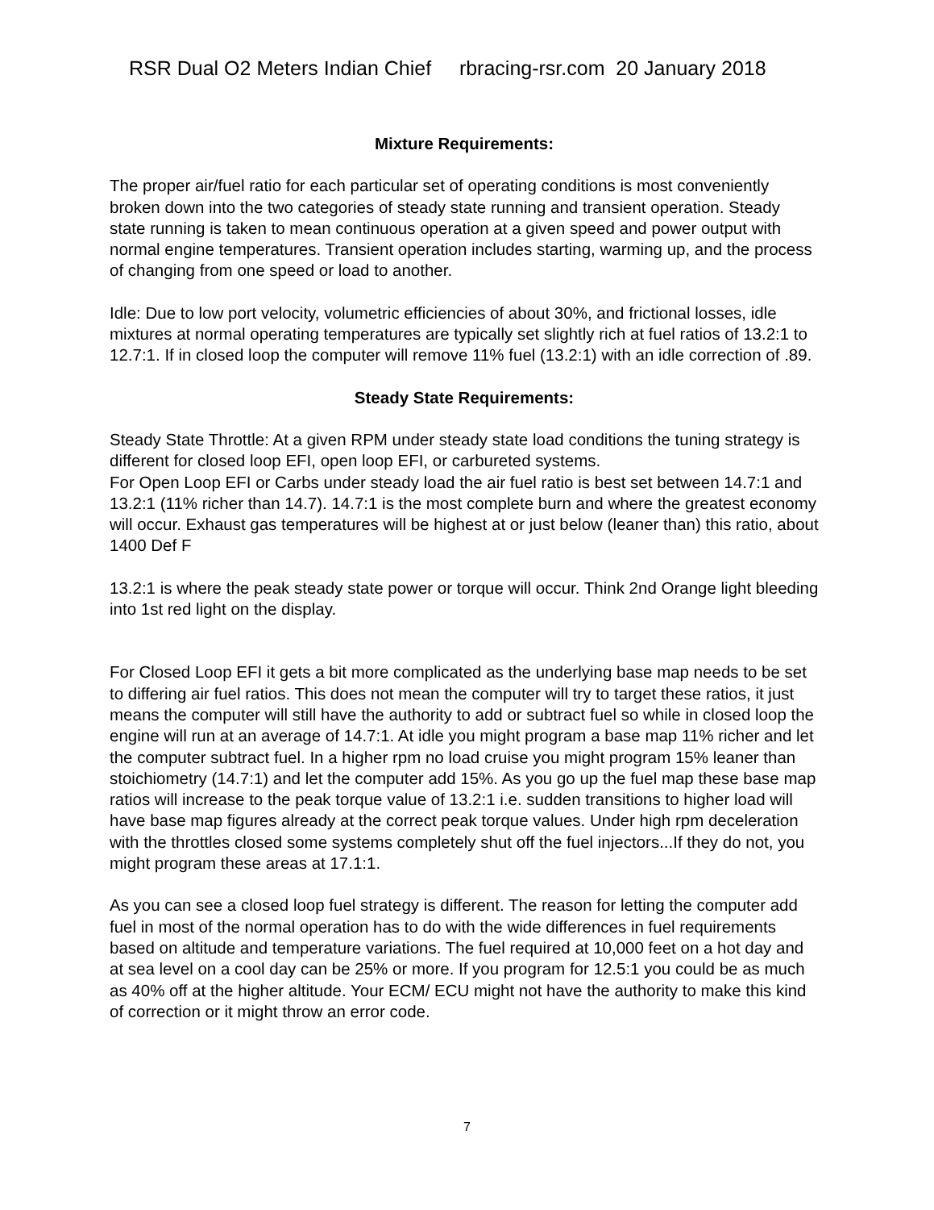RSR Dual O2 Meters Indian Chief rbracing-rsr.com 20 January 2018
Mixture Requirements:
The proper air/fuel ratio for each particular set of operating conditions is most conveniently broken down into the two categories of steady state running and transient operation. Steady state running is taken to mean continuous operation at a given speed and power output with normal engine temperatures. Transient operation includes starting, warming up, and the process of changing from one speed or load to another.
Idle: Due to low port velocity, volumetric efficiencies of about 30%, and frictional losses, idle mixtures at normal operating temperatures are typically set slightly rich at fuel ratios of 13.2:1 to 12.7:1. If in closed loop the computer will remove 11% fuel (13.2:1) with an idle correction of .89.
Steady State Requirements:
Steady State Throttle: At a given RPM under steady state load conditions the tuning strategy is different for closed loop EFI, open loop EFI, or carbureted systems.
For Open Loop EFI or Carbs under steady load the air fuel ratio is best set between 14.7:1 and 13.2:1 (11% richer than 14.7). 14.7:1 is the most complete burn and where the greatest economy will occur. Exhaust gas temperatures will be highest at or just below (leaner than) this ratio, about 1400 Def F
13.2:1 is where the peak steady state power or torque will occur. Think 2nd Orange light bleeding into 1st red light on the display.
For Closed Loop EFI it gets a bit more complicated as the underlying base map needs to be set to differing air fuel ratios. This does not mean the computer will try to target these ratios, it just means the computer will still have the authority to add or subtract fuel so while in closed loop the engine will run at an average of 14.7:1. At idle you might program a base map 11% richer and let the computer subtract fuel. In a higher rpm no load cruise you might program 15% leaner than stoichiometry (14.7:1) and let the computer add 15%. As you go up the fuel map these base map ratios will increase to the peak torque value of 13.2:1 i.e. sudden transitions to higher load will have base map figures already at the correct peak torque values. Under high rpm deceleration with the throttles closed some systems completely shut off the fuel injectors...If they do not, you might program these areas at 17.1:1.
As you can see a closed loop fuel strategy is different. The reason for letting the computer add fuel in most of the normal operation has to do with the wide differences in fuel requirements based on altitude and temperature variations. The fuel required at 10,000 feet on a hot day and at sea level on a cool day can be 25% or more. If you program for 12.5:1 you could be as much as 40% off at the higher altitude. Your ECM/ ECU might not have the authority to make this kind of correction or it might throw an error code.
7